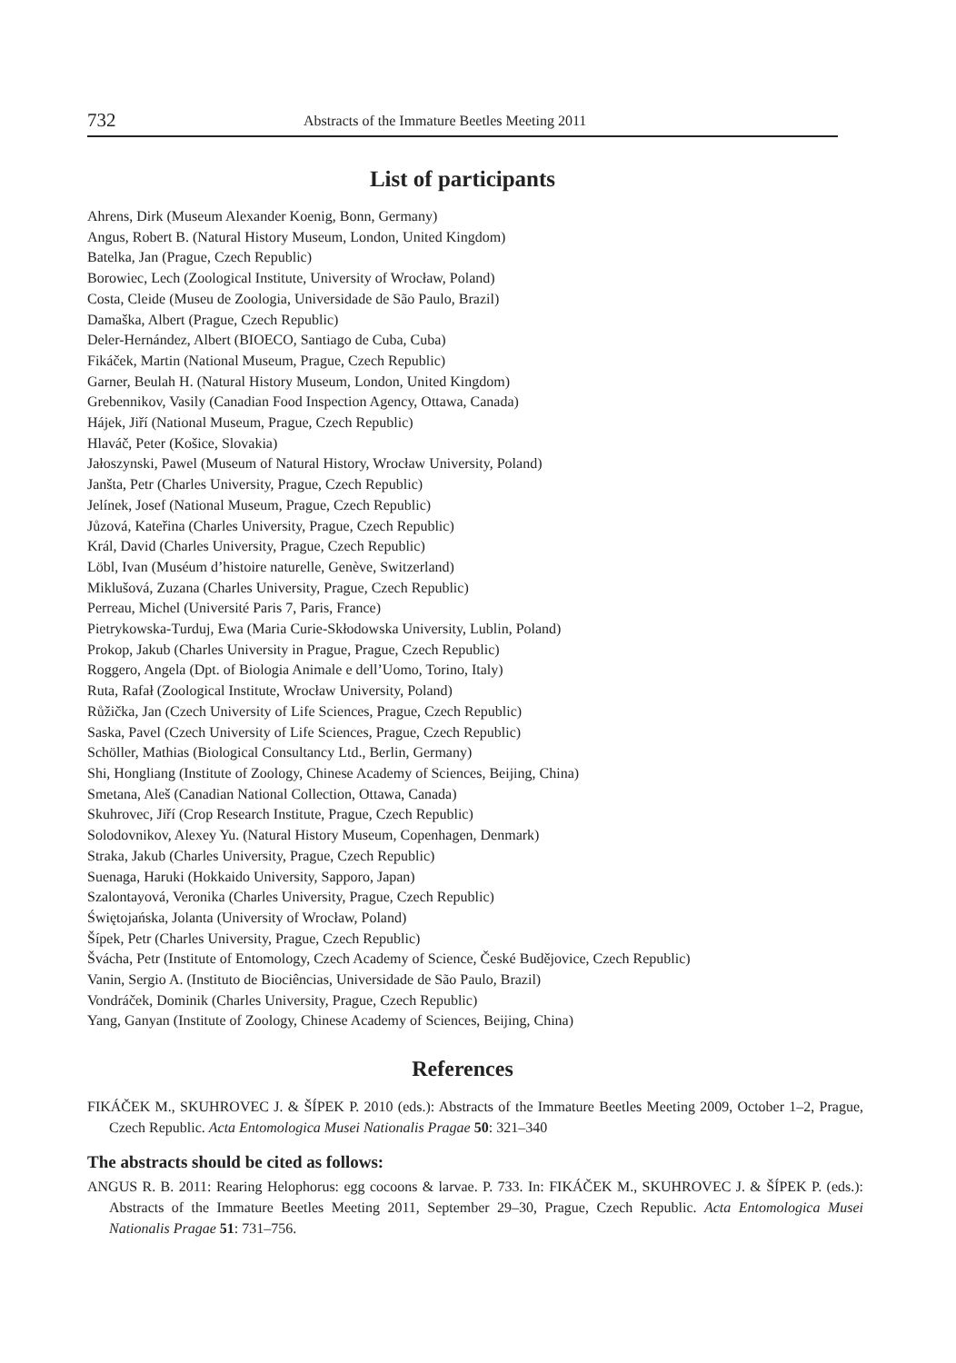732 Abstracts of the Immature Beetles Meeting 2011
List of participants
Ahrens, Dirk (Museum Alexander Koenig, Bonn, Germany)
Angus, Robert B. (Natural History Museum, London, United Kingdom)
Batelka, Jan (Prague, Czech Republic)
Borowiec, Lech (Zoological Institute, University of Wrocław, Poland)
Costa, Cleide (Museu de Zoologia, Universidade de São Paulo, Brazil)
Damaška, Albert (Prague, Czech Republic)
Deler-Hernández, Albert (BIOECO, Santiago de Cuba, Cuba)
Fikáček, Martin (National Museum, Prague, Czech Republic)
Garner, Beulah H. (Natural History Museum, London, United Kingdom)
Grebennikov, Vasily (Canadian Food Inspection Agency, Ottawa, Canada)
Hájek, Jiří (National Museum, Prague, Czech Republic)
Hlaváč, Peter (Košice, Slovakia)
Jałoszynski, Pawel (Museum of Natural History, Wrocław University, Poland)
Janšta, Petr (Charles University, Prague, Czech Republic)
Jelínek, Josef (National Museum, Prague, Czech Republic)
Jůzová, Kateřina (Charles University, Prague, Czech Republic)
Král, David (Charles University, Prague, Czech Republic)
Löbl, Ivan (Muséum d’histoire naturelle, Genève, Switzerland)
Miklušová, Zuzana (Charles University, Prague, Czech Republic)
Perreau, Michel (Université Paris 7, Paris, France)
Pietrykowska-Turduj, Ewa (Maria Curie-Skłodowska University, Lublin, Poland)
Prokop, Jakub (Charles University in Prague, Prague, Czech Republic)
Roggero, Angela (Dpt. of Biologia Animale e dell’Uomo, Torino, Italy)
Ruta, Rafał (Zoological Institute, Wrocław University, Poland)
Růžička, Jan (Czech University of Life Sciences, Prague, Czech Republic)
Saska, Pavel (Czech University of Life Sciences, Prague, Czech Republic)
Schöller, Mathias (Biological Consultancy Ltd., Berlin, Germany)
Shi, Hongliang (Institute of Zoology, Chinese Academy of Sciences, Beijing, China)
Smetana, Aleš (Canadian National Collection, Ottawa, Canada)
Skuhrovec, Jiří (Crop Research Institute, Prague, Czech Republic)
Solodovnikov, Alexey Yu. (Natural History Museum, Copenhagen, Denmark)
Straka, Jakub (Charles University, Prague, Czech Republic)
Suenaga, Haruki (Hokkaido University, Sapporo, Japan)
Szalontayová, Veronika (Charles University, Prague, Czech Republic)
Świętojańska, Jolanta (University of Wrocław, Poland)
Šípek, Petr (Charles University, Prague, Czech Republic)
Švácha, Petr (Institute of Entomology, Czech Academy of Science, České Budějovice, Czech Republic)
Vanin, Sergio A. (Instituto de Biociências, Universidade de São Paulo, Brazil)
Vondráček, Dominik (Charles University, Prague, Czech Republic)
Yang, Ganyan (Institute of Zoology, Chinese Academy of Sciences, Beijing, China)
References
FIKÁČEK M., SKUHROVEC J. & ŠÍPEK P. 2010 (eds.): Abstracts of the Immature Beetles Meeting 2009, October 1–2, Prague, Czech Republic. Acta Entomologica Musei Nationalis Pragae 50: 321–340
The abstracts should be cited as follows:
ANGUS R. B. 2011: Rearing Helophorus: egg cocoons & larvae. P. 733. In: FIKÁČEK M., SKUHROVEC J. & ŠÍPEK P. (eds.): Abstracts of the Immature Beetles Meeting 2011, September 29–30, Prague, Czech Republic. Acta Entomologica Musei Nationalis Pragae 51: 731–756.